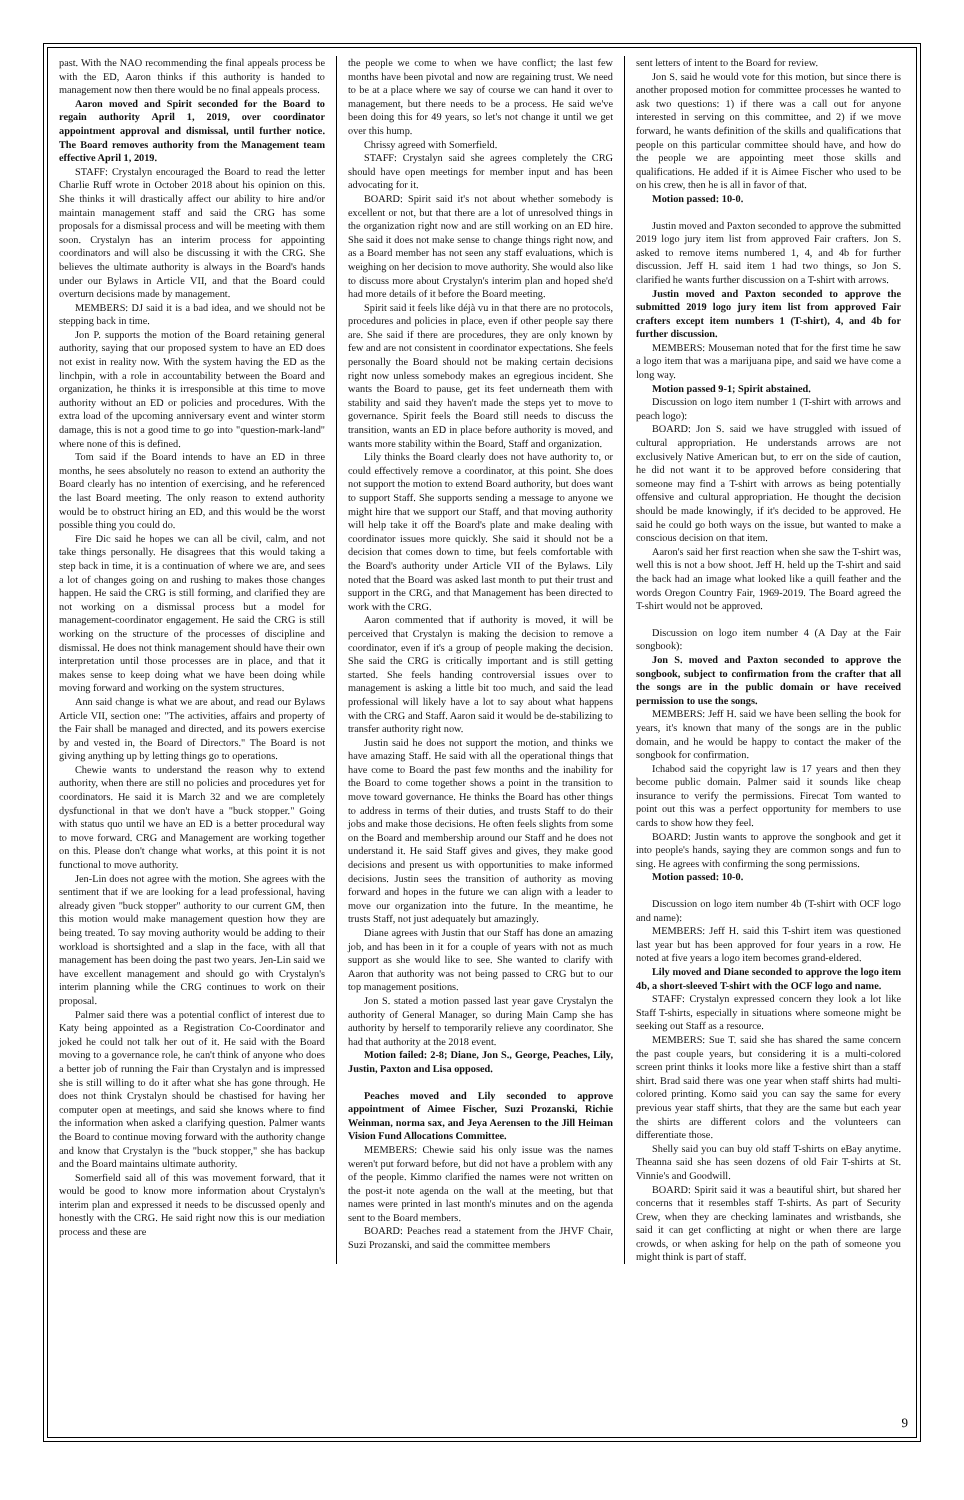past. With the NAO recommending the final appeals process be with the ED, Aaron thinks if this authority is handed to management now then there would be no final appeals process.
Aaron moved and Spirit seconded for the Board to regain authority April 1, 2019, over coordinator appointment approval and dismissal, until further notice. The Board removes authority from the Management team effective April 1, 2019.
STAFF: Crystalyn encouraged the Board to read the letter Charlie Ruff wrote in October 2018 about his opinion on this. She thinks it will drastically affect our ability to hire and/or maintain management staff and said the CRG has some proposals for a dismissal process and will be meeting with them soon. Crystalyn has an interim process for appointing coordinators and will also be discussing it with the CRG. She believes the ultimate authority is always in the Board's hands under our Bylaws in Article VII, and that the Board could overturn decisions made by management.
MEMBERS: DJ said it is a bad idea, and we should not be stepping back in time.
Jon P. supports the motion of the Board retaining general authority, saying that our proposed system to have an ED does not exist in reality now. With the system having the ED as the linchpin, with a role in accountability between the Board and organization, he thinks it is irresponsible at this time to move authority without an ED or policies and procedures. With the extra load of the upcoming anniversary event and winter storm damage, this is not a good time to go into "question-mark-land" where none of this is defined.
Tom said if the Board intends to have an ED in three months, he sees absolutely no reason to extend an authority the Board clearly has no intention of exercising, and he referenced the last Board meeting. The only reason to extend authority would be to obstruct hiring an ED, and this would be the worst possible thing you could do.
Fire Dic said he hopes we can all be civil, calm, and not take things personally. He disagrees that this would taking a step back in time, it is a continuation of where we are, and sees a lot of changes going on and rushing to makes those changes happen. He said the CRG is still forming, and clarified they are not working on a dismissal process but a model for management-coordinator engagement. He said the CRG is still working on the structure of the processes of discipline and dismissal. He does not think management should have their own interpretation until those processes are in place, and that it makes sense to keep doing what we have been doing while moving forward and working on the system structures.
Ann said change is what we are about, and read our Bylaws Article VII, section one: "The activities, affairs and property of the Fair shall be managed and directed, and its powers exercise by and vested in, the Board of Directors." The Board is not giving anything up by letting things go to operations.
Chewie wants to understand the reason why to extend authority, when there are still no policies and procedures yet for coordinators. He said it is March 32 and we are completely dysfunctional in that we don't have a "buck stopper." Going with status quo until we have an ED is a better procedural way to move forward. CRG and Management are working together on this. Please don't change what works, at this point it is not functional to move authority.
Jen-Lin does not agree with the motion. She agrees with the sentiment that if we are looking for a lead professional, having already given "buck stopper" authority to our current GM, then this motion would make management question how they are being treated. To say moving authority would be adding to their workload is shortsighted and a slap in the face, with all that management has been doing the past two years. Jen-Lin said we have excellent management and should go with Crystalyn's interim planning while the CRG continues to work on their proposal.
Palmer said there was a potential conflict of interest due to Katy being appointed as a Registration Co-Coordinator and joked he could not talk her out of it. He said with the Board moving to a governance role, he can't think of anyone who does a better job of running the Fair than Crystalyn and is impressed she is still willing to do it after what she has gone through. He does not think Crystalyn should be chastised for having her computer open at meetings, and said she knows where to find the information when asked a clarifying question. Palmer wants the Board to continue moving forward with the authority change and know that Crystalyn is the "buck stopper," she has backup and the Board maintains ultimate authority.
Somerfield said all of this was movement forward, that it would be good to know more information about Crystalyn's interim plan and expressed it needs to be discussed openly and honestly with the CRG. He said right now this is our mediation process and these are
the people we come to when we have conflict; the last few months have been pivotal and now are regaining trust. We need to be at a place where we say of course we can hand it over to management, but there needs to be a process. He said we've been doing this for 49 years, so let's not change it until we get over this hump.
Chrissy agreed with Somerfield.
STAFF: Crystalyn said she agrees completely the CRG should have open meetings for member input and has been advocating for it.
BOARD: Spirit said it's not about whether somebody is excellent or not, but that there are a lot of unresolved things in the organization right now and are still working on an ED hire. She said it does not make sense to change things right now, and as a Board member has not seen any staff evaluations, which is weighing on her decision to move authority. She would also like to discuss more about Crystalyn's interim plan and hoped she'd had more details of it before the Board meeting.
Spirit said it feels like déjà vu in that there are no protocols, procedures and policies in place, even if other people say there are. She said if there are procedures, they are only known by few and are not consistent in coordinator expectations. She feels personally the Board should not be making certain decisions right now unless somebody makes an egregious incident. She wants the Board to pause, get its feet underneath them with stability and said they haven't made the steps yet to move to governance. Spirit feels the Board still needs to discuss the transition, wants an ED in place before authority is moved, and wants more stability within the Board, Staff and organization.
Lily thinks the Board clearly does not have authority to, or could effectively remove a coordinator, at this point. She does not support the motion to extend Board authority, but does want to support Staff. She supports sending a message to anyone we might hire that we support our Staff, and that moving authority will help take it off the Board's plate and make dealing with coordinator issues more quickly. She said it should not be a decision that comes down to time, but feels comfortable with the Board's authority under Article VII of the Bylaws. Lily noted that the Board was asked last month to put their trust and support in the CRG, and that Management has been directed to work with the CRG.
Aaron commented that if authority is moved, it will be perceived that Crystalyn is making the decision to remove a coordinator, even if it's a group of people making the decision. She said the CRG is critically important and is still getting started. She feels handing controversial issues over to management is asking a little bit too much, and said the lead professional will likely have a lot to say about what happens with the CRG and Staff. Aaron said it would be de-stabilizing to transfer authority right now.
Justin said he does not support the motion, and thinks we have amazing Staff. He said with all the operational things that have come to Board the past few months and the inability for the Board to come together shows a point in the transition to move toward governance. He thinks the Board has other things to address in terms of their duties, and trusts Staff to do their jobs and make those decisions. He often feels slights from some on the Board and membership around our Staff and he does not understand it. He said Staff gives and gives, they make good decisions and present us with opportunities to make informed decisions. Justin sees the transition of authority as moving forward and hopes in the future we can align with a leader to move our organization into the future. In the meantime, he trusts Staff, not just adequately but amazingly.
Diane agrees with Justin that our Staff has done an amazing job, and has been in it for a couple of years with not as much support as she would like to see. She wanted to clarify with Aaron that authority was not being passed to CRG but to our top management positions.
Jon S. stated a motion passed last year gave Crystalyn the authority of General Manager, so during Main Camp she has authority by herself to temporarily relieve any coordinator. She had that authority at the 2018 event.
Motion failed: 2-8; Diane, Jon S., George, Peaches, Lily, Justin, Paxton and Lisa opposed.
Peaches moved and Lily seconded to approve appointment of Aimee Fischer, Suzi Prozanski, Richie Weinman, norma sax, and Jeya Aerensen to the Jill Heiman Vision Fund Allocations Committee.
MEMBERS: Chewie said his only issue was the names weren't put forward before, but did not have a problem with any of the people. Kimmo clarified the names were not written on the post-it note agenda on the wall at the meeting, but that names were printed in last month's minutes and on the agenda sent to the Board members.
BOARD: Peaches read a statement from the JHVF Chair, Suzi Prozanski, and said the committee members
sent letters of intent to the Board for review.
Jon S. said he would vote for this motion, but since there is another proposed motion for committee processes he wanted to ask two questions: 1) if there was a call out for anyone interested in serving on this committee, and 2) if we move forward, he wants definition of the skills and qualifications that people on this particular committee should have, and how do the people we are appointing meet those skills and qualifications. He added if it is Aimee Fischer who used to be on his crew, then he is all in favor of that.
Motion passed: 10-0.
Justin moved and Paxton seconded to approve the submitted 2019 logo jury item list from approved Fair crafters. Jon S. asked to remove items numbered 1, 4, and 4b for further discussion. Jeff H. said item 1 had two things, so Jon S. clarified he wants further discussion on a T-shirt with arrows.
Justin moved and Paxton seconded to approve the submitted 2019 logo jury item list from approved Fair crafters except item numbers 1 (T-shirt), 4, and 4b for further discussion.
MEMBERS: Mouseman noted that for the first time he saw a logo item that was a marijuana pipe, and said we have come a long way.
Motion passed 9-1; Spirit abstained.
Discussion on logo item number 1 (T-shirt with arrows and peach logo):
BOARD: Jon S. said we have struggled with issued of cultural appropriation. He understands arrows are not exclusively Native American but, to err on the side of caution, he did not want it to be approved before considering that someone may find a T-shirt with arrows as being potentially offensive and cultural appropriation. He thought the decision should be made knowingly, if it's decided to be approved. He said he could go both ways on the issue, but wanted to make a conscious decision on that item.
Aaron's said her first reaction when she saw the T-shirt was, well this is not a bow shoot. Jeff H. held up the T-shirt and said the back had an image what looked like a quill feather and the words Oregon Country Fair, 1969-2019. The Board agreed the T-shirt would not be approved.
Discussion on logo item number 4 (A Day at the Fair songbook):
Jon S. moved and Paxton seconded to approve the songbook, subject to confirmation from the crafter that all the songs are in the public domain or have received permission to use the songs.
MEMBERS: Jeff H. said we have been selling the book for years, it's known that many of the songs are in the public domain, and he would be happy to contact the maker of the songbook for confirmation.
Ichabod said the copyright law is 17 years and then they become public domain. Palmer said it sounds like cheap insurance to verify the permissions. Firecat Tom wanted to point out this was a perfect opportunity for members to use cards to show how they feel.
BOARD: Justin wants to approve the songbook and get it into people's hands, saying they are common songs and fun to sing. He agrees with confirming the song permissions.
Motion passed: 10-0.
Discussion on logo item number 4b (T-shirt with OCF logo and name):
MEMBERS: Jeff H. said this T-shirt item was questioned last year but has been approved for four years in a row. He noted at five years a logo item becomes grand-eldered.
Lily moved and Diane seconded to approve the logo item 4b, a short-sleeved T-shirt with the OCF logo and name.
STAFF: Crystalyn expressed concern they look a lot like Staff T-shirts, especially in situations where someone might be seeking out Staff as a resource.
MEMBERS: Sue T. said she has shared the same concern the past couple years, but considering it is a multi-colored screen print thinks it looks more like a festive shirt than a staff shirt. Brad said there was one year when staff shirts had multi-colored printing. Komo said you can say the same for every previous year staff shirts, that they are the same but each year the shirts are different colors and the volunteers can differentiate those.
Shelly said you can buy old staff T-shirts on eBay anytime. Theanna said she has seen dozens of old Fair T-shirts at St. Vinnie's and Goodwill.
BOARD: Spirit said it was a beautiful shirt, but shared her concerns that it resembles staff T-shirts. As part of Security Crew, when they are checking laminates and wristbands, she said it can get conflicting at night or when there are large crowds, or when asking for help on the path of someone you might think is part of staff.
9